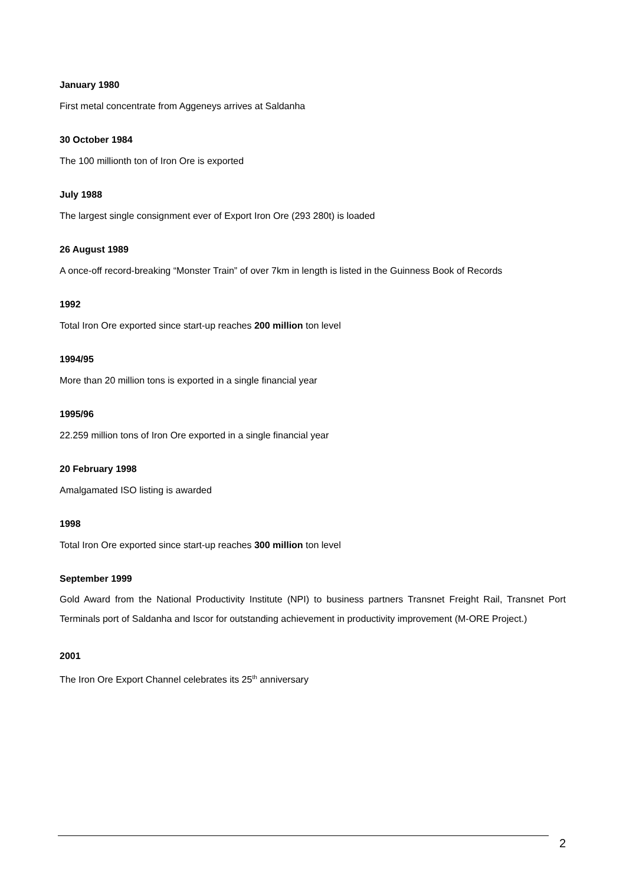January 1980
First metal concentrate from Aggeneys arrives at Saldanha
30 October 1984
The 100 millionth ton of Iron Ore is exported
July 1988
The largest single consignment ever of Export Iron Ore (293 280t) is loaded
26 August 1989
A once-off record-breaking “Monster Train” of over 7km in length is listed in the Guinness Book of Records
1992
Total Iron Ore exported since start-up reaches 200 million ton level
1994/95
More than 20 million tons is exported in a single financial year
1995/96
22.259 million tons of Iron Ore exported in a single financial year
20 February 1998
Amalgamated ISO listing is awarded
1998
Total Iron Ore exported since start-up reaches 300 million ton level
September 1999
Gold Award from the National Productivity Institute (NPI) to business partners Transnet Freight Rail, Transnet Port Terminals port of Saldanha and Iscor for outstanding achievement in productivity improvement (M-ORE Project.)
2001
The Iron Ore Export Channel celebrates its 25<sup>th</sup> anniversary
2